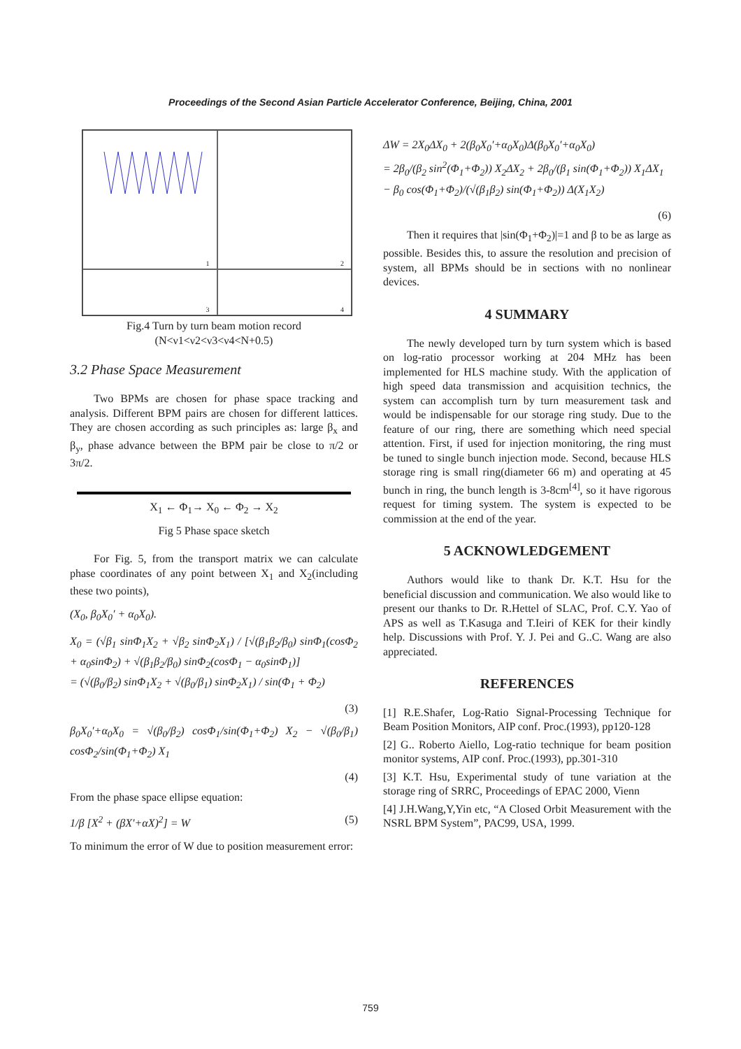Proceedings of the Second Asian Particle Accelerator Conference, Beijing, China, 2001
1
2
3
4
Fig.4 Turn by turn beam motion record
(N<ν1<ν2<ν3<ν4<N+0.5)
3.2 Phase Space Measurement
Two BPMs are chosen for phase space tracking and analysis. Different BPM pairs are chosen for different lattices. They are chosen according as such principles as: large β<sub>x</sub> and β<sub>y</sub>, phase advance between the BPM pair be close to π/2 or 3π/2.
X<sub>1</sub> ← Φ<sub>1</sub>→ X<sub>0</sub> ← Φ<sub>2</sub> → X<sub>2</sub>
Fig 5 Phase space sketch
For Fig. 5, from the transport matrix we can calculate phase coordinates of any point between X<sub>1</sub> and X<sub>2</sub>(including these two points),
(X<sub>0</sub>, β<sub>0</sub>X<sub>0</sub>′ + α<sub>0</sub>X<sub>0</sub>).
X<sub>0</sub> = (√β<sub>1</sub> sinΦ<sub>1</sub>X<sub>2</sub> + √β<sub>2</sub> sinΦ<sub>2</sub>X<sub>1</sub>) / [√(β<sub>1</sub>β<sub>2</sub>/β<sub>0</sub>) sinΦ<sub>1</sub>(cosΦ<sub>2</sub> + α<sub>0</sub>sinΦ<sub>2</sub>) + √(β<sub>1</sub>β<sub>2</sub>/β<sub>0</sub>) sinΦ<sub>2</sub>(cosΦ<sub>1</sub> − α<sub>0</sub>sinΦ<sub>1</sub>)]
= (√(β<sub>0</sub>/β<sub>2</sub>) sinΦ<sub>1</sub>X<sub>2</sub> + √(β<sub>0</sub>/β<sub>1</sub>) sinΦ<sub>2</sub>X<sub>1</sub>) / sin(Φ<sub>1</sub> + Φ<sub>2</sub>)
(3)
β<sub>0</sub>X<sub>0</sub>′+α<sub>0</sub>X<sub>0</sub> = √(β<sub>0</sub>/β<sub>2</sub>) cosΦ<sub>1</sub>/sin(Φ<sub>1</sub>+Φ<sub>2</sub>) X<sub>2</sub> − √(β<sub>0</sub>/β<sub>1</sub>) cosΦ<sub>2</sub>/sin(Φ<sub>1</sub>+Φ<sub>2</sub>) X<sub>1</sub>
(4)
From the phase space ellipse equation:
1/β [X<sup>2</sup> + (βX′+αX)<sup>2</sup>] = W (5)
To minimum the error of W due to position measurement error:
ΔW = 2X<sub>0</sub>ΔX<sub>0</sub> + 2(β<sub>0</sub>X<sub>0</sub>′+α<sub>0</sub>X<sub>0</sub>)Δ(β<sub>0</sub>X<sub>0</sub>′+α<sub>0</sub>X<sub>0</sub>)
= 2β<sub>0</sub>/(β<sub>2</sub> sin<sup>2</sup>(Φ<sub>1</sub>+Φ<sub>2</sub>)) X<sub>2</sub>ΔX<sub>2</sub> + 2β<sub>0</sub>/(β<sub>1</sub> sin(Φ<sub>1</sub>+Φ<sub>2</sub>)) X<sub>1</sub>ΔX<sub>1</sub>
− β<sub>0</sub> cos(Φ<sub>1</sub>+Φ<sub>2</sub>)/(√(β<sub>1</sub>β<sub>2</sub>) sin(Φ<sub>1</sub>+Φ<sub>2</sub>)) Δ(X<sub>1</sub>X<sub>2</sub>)
(6)
Then it requires that |sin(Φ<sub>1</sub>+Φ<sub>2</sub>)|=1 and β to be as large as possible. Besides this, to assure the resolution and precision of system, all BPMs should be in sections with no nonlinear devices.
4 SUMMARY
The newly developed turn by turn system which is based on log-ratio processor working at 204 MHz has been implemented for HLS machine study. With the application of high speed data transmission and acquisition technics, the system can accomplish turn by turn measurement task and would be indispensable for our storage ring study. Due to the feature of our ring, there are something which need special attention. First, if used for injection monitoring, the ring must be tuned to single bunch injection mode. Second, because HLS storage ring is small ring(diameter 66 m) and operating at 45 bunch in ring, the bunch length is 3-8cm<sup>[4]</sup>, so it have rigorous request for timing system. The system is expected to be commission at the end of the year.
5 ACKNOWLEDGEMENT
Authors would like to thank Dr. K.T. Hsu for the beneficial discussion and communication. We also would like to present our thanks to Dr. R.Hettel of SLAC, Prof. C.Y. Yao of APS as well as T.Kasuga and T.Ieiri of KEK for their kindly help. Discussions with Prof. Y. J. Pei and G..C. Wang are also appreciated.
REFERENCES
[1] R.E.Shafer, Log-Ratio Signal-Processing Technique for Beam Position Monitors, AIP conf. Proc.(1993), pp120-128
[2] G.. Roberto Aiello, Log-ratio technique for beam position monitor systems, AIP conf. Proc.(1993), pp.301-310
[3] K.T. Hsu, Experimental study of tune variation at the storage ring of SRRC, Proceedings of EPAC 2000, Vienn
[4] J.H.Wang,Y,Yin etc, “A Closed Orbit Measurement with the NSRL BPM System”, PAC99, USA, 1999.
759